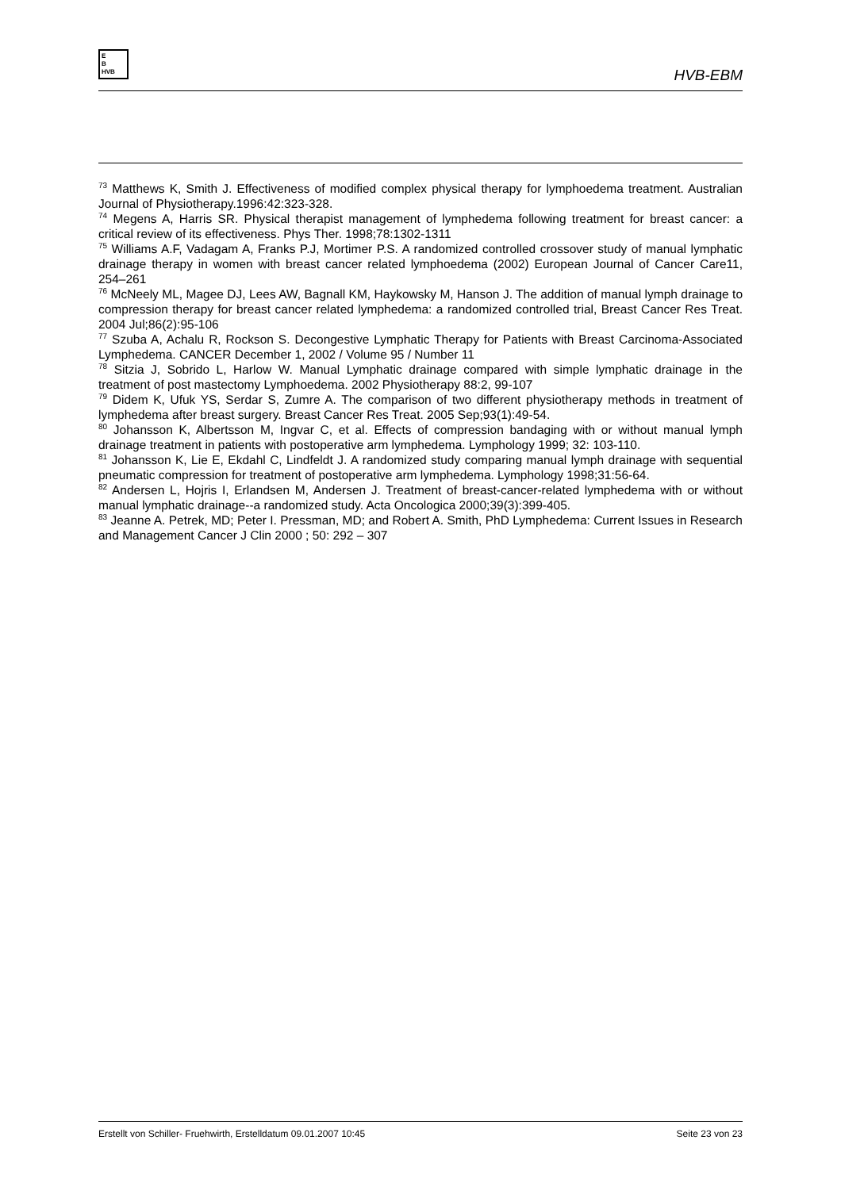E
B
HVB
HVB-EBM
<sup>73</sup> Matthews K, Smith J. Effectiveness of modified complex physical therapy for lymphoedema treatment. Australian Journal of Physiotherapy.1996:42:323-328.
<sup>74</sup> Megens A, Harris SR. Physical therapist management of lymphedema following treatment for breast cancer: a critical review of its effectiveness. Phys Ther. 1998;78:1302-1311
<sup>75</sup> Williams A.F, Vadagam A, Franks P.J, Mortimer P.S. A randomized controlled crossover study of manual lymphatic drainage therapy in women with breast cancer related lymphoedema (2002) European Journal of Cancer Care11, 254–261
<sup>76</sup> McNeely ML, Magee DJ, Lees AW, Bagnall KM, Haykowsky M, Hanson J. The addition of manual lymph drainage to compression therapy for breast cancer related lymphedema: a randomized controlled trial, Breast Cancer Res Treat. 2004 Jul;86(2):95-106
<sup>77</sup> Szuba A, Achalu R, Rockson S. Decongestive Lymphatic Therapy for Patients with Breast Carcinoma-Associated Lymphedema. CANCER December 1, 2002 / Volume 95 / Number 11
<sup>78</sup> Sitzia J, Sobrido L, Harlow W. Manual Lymphatic drainage compared with simple lymphatic drainage in the treatment of post mastectomy Lymphoedema. 2002 Physiotherapy 88:2, 99-107
<sup>79</sup> Didem K, Ufuk YS, Serdar S, Zumre A. The comparison of two different physiotherapy methods in treatment of lymphedema after breast surgery. Breast Cancer Res Treat. 2005 Sep;93(1):49-54.
<sup>80</sup> Johansson K, Albertsson M, Ingvar C, et al. Effects of compression bandaging with or without manual lymph drainage treatment in patients with postoperative arm lymphedema. Lymphology 1999; 32: 103-110.
<sup>81</sup> Johansson K, Lie E, Ekdahl C, Lindfeldt J. A randomized study comparing manual lymph drainage with sequential pneumatic compression for treatment of postoperative arm lymphedema. Lymphology 1998;31:56-64.
<sup>82</sup> Andersen L, Hojris I, Erlandsen M, Andersen J. Treatment of breast-cancer-related lymphedema with or without manual lymphatic drainage--a randomized study. Acta Oncologica 2000;39(3):399-405.
<sup>83</sup> Jeanne A. Petrek, MD; Peter I. Pressman, MD; and Robert A. Smith, PhD Lymphedema: Current Issues in Research and Management Cancer J Clin 2000 ; 50: 292 – 307
Erstellt von Schiller- Fruehwirth, Erstelldatum 09.01.2007 10:45 Seite 23 von 23